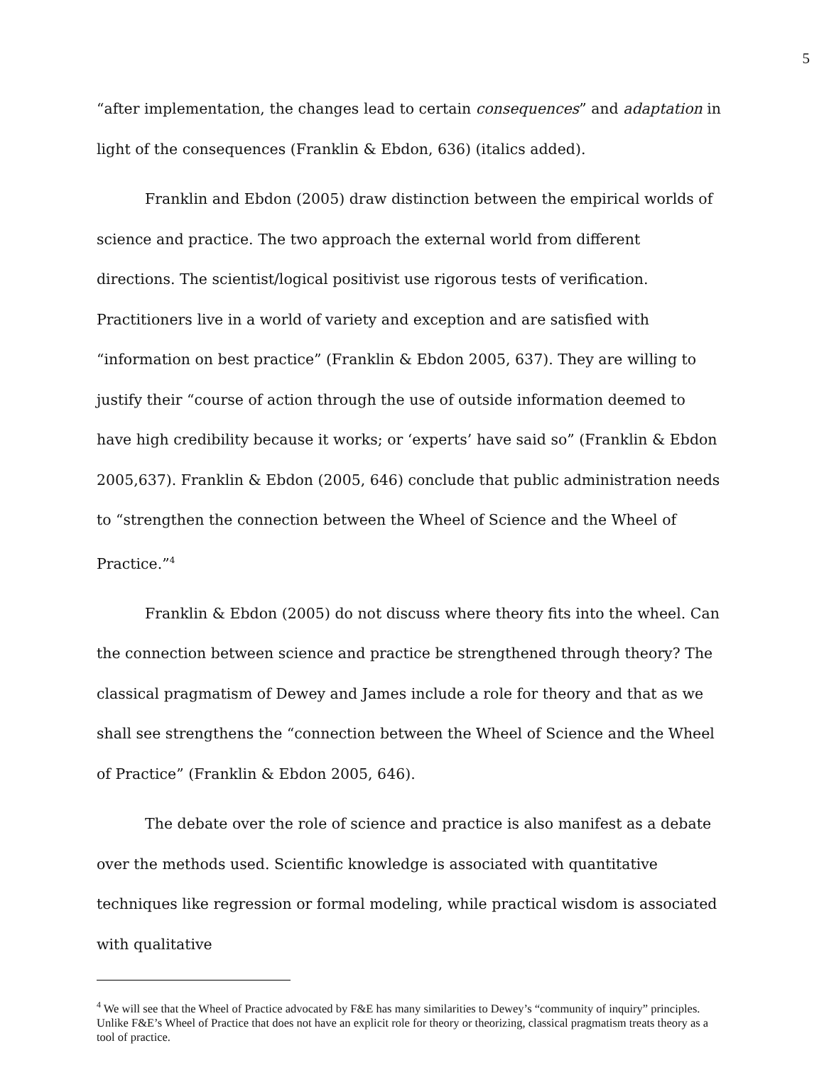5
“after implementation, the changes lead to certain consequences” and adaptation in light of the consequences (Franklin & Ebdon, 636) (italics added).
Franklin and Ebdon (2005) draw distinction between the empirical worlds of science and practice. The two approach the external world from different directions. The scientist/logical positivist use rigorous tests of verification. Practitioners live in a world of variety and exception and are satisfied with “information on best practice” (Franklin & Ebdon 2005, 637). They are willing to justify their “course of action through the use of outside information deemed to have high credibility because it works; or ‘experts’ have said so” (Franklin & Ebdon 2005,637). Franklin & Ebdon (2005, 646) conclude that public administration needs to “strengthen the connection between the Wheel of Science and the Wheel of Practice.”<sup>4</sup>
Franklin & Ebdon (2005) do not discuss where theory fits into the wheel. Can the connection between science and practice be strengthened through theory? The classical pragmatism of Dewey and James include a role for theory and that as we shall see strengthens the “connection between the Wheel of Science and the Wheel of Practice” (Franklin & Ebdon 2005, 646).
The debate over the role of science and practice is also manifest as a debate over the methods used. Scientific knowledge is associated with quantitative techniques like regression or formal modeling, while practical wisdom is associated with qualitative
<sup>4</sup> We will see that the Wheel of Practice advocated by F&E has many similarities to Dewey’s “community of inquiry” principles. Unlike F&E’s Wheel of Practice that does not have an explicit role for theory or theorizing, classical pragmatism treats theory as a tool of practice.